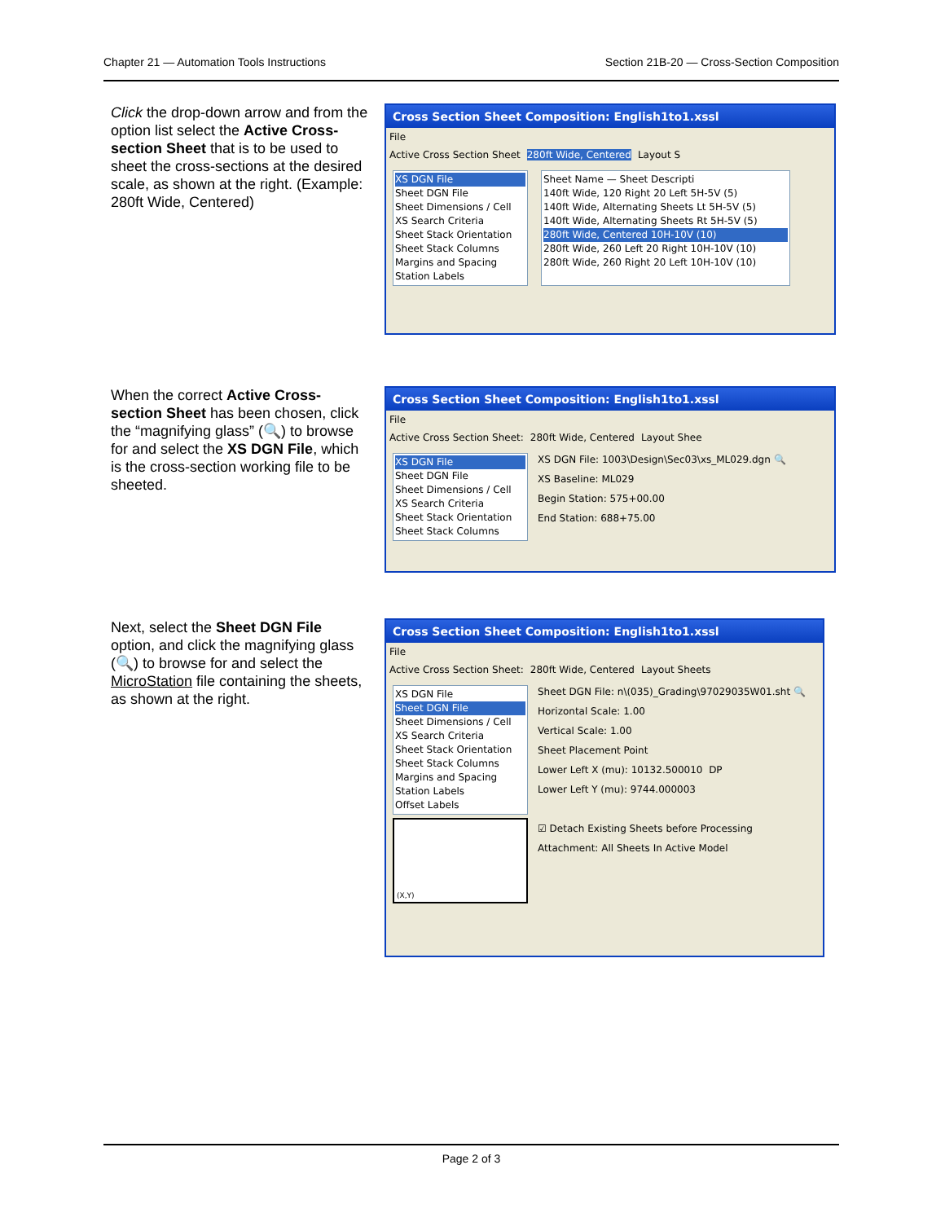Chapter 21 — Automation Tools Instructions Section 21B-20 — Cross-Section Composition
Click the drop-down arrow and from the option list select the Active Cross-section Sheet that is to be used to sheet the cross-sections at the desired scale, as shown at the right. (Example: 280ft Wide, Centered)
Cross Section Sheet Composition: English1to1.xssl
File
Active Cross Section Sheet 280ft Wide, Centered Layout S
XS DGN File
Sheet DGN File
Sheet Dimensions / Cell
XS Search Criteria
Sheet Stack Orientation
Sheet Stack Columns
Margins and Spacing
Station Labels
Sheet Name — Sheet Descripti
140ft Wide, 120 Right 20 Left 5H-5V (5)
140ft Wide, Alternating Sheets Lt 5H-5V (5)
140ft Wide, Alternating Sheets Rt 5H-5V (5)
280ft Wide, Centered 10H-10V (10)
280ft Wide, 260 Left 20 Right 10H-10V (10)
280ft Wide, 260 Right 20 Left 10H-10V (10)
When the correct Active Cross-section Sheet has been chosen, click the “magnifying glass” (🔍) to browse for and select the XS DGN File, which is the cross-section working file to be sheeted.
Cross Section Sheet Composition: English1to1.xssl
File
Active Cross Section Sheet: 280ft Wide, Centered Layout Shee
XS DGN File
Sheet DGN File
Sheet Dimensions / Cell
XS Search Criteria
Sheet Stack Orientation
Sheet Stack Columns
XS DGN File: 1003\Design\Sec03\xs_ML029.dgn 🔍
XS Baseline: ML029
Begin Station: 575+00.00
End Station: 688+75.00
Next, select the Sheet DGN File option, and click the magnifying glass (🔍) to browse for and select the MicroStation file containing the sheets, as shown at the right.
Cross Section Sheet Composition: English1to1.xssl
File
Active Cross Section Sheet: 280ft Wide, Centered Layout Sheets
XS DGN File
Sheet DGN File
Sheet Dimensions / Cell
XS Search Criteria
Sheet Stack Orientation
Sheet Stack Columns
Margins and Spacing
Station Labels
Offset Labels
(X,Y)
Sheet DGN File: n\(035)_Grading\97029035W01.sht 🔍
Horizontal Scale: 1.00
Vertical Scale: 1.00
Sheet Placement Point
Lower Left X (mu): 10132.500010 DP
Lower Left Y (mu): 9744.000003
☑ Detach Existing Sheets before Processing
Attachment: All Sheets In Active Model
Page 2 of 3